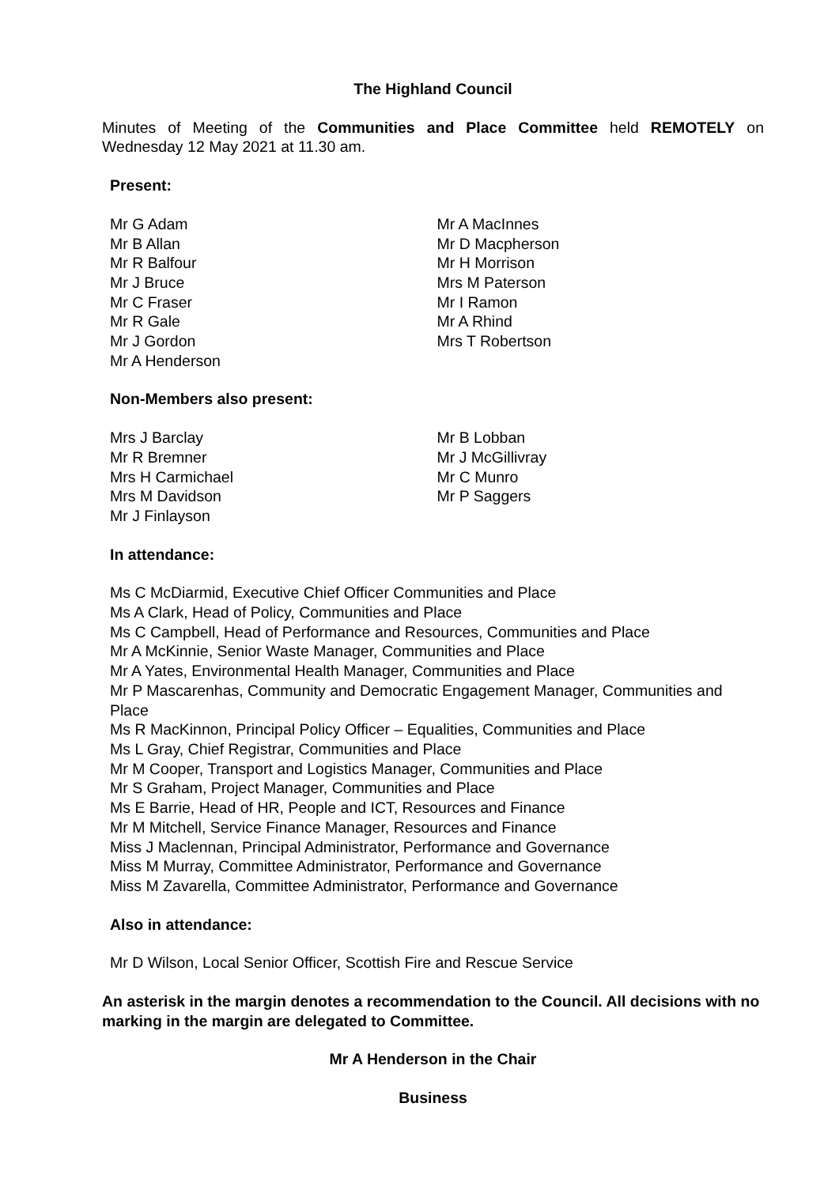The Highland Council
Minutes of Meeting of the Communities and Place Committee held REMOTELY on Wednesday 12 May 2021 at 11.30 am.
Present:
Mr G Adam
Mr B Allan
Mr R Balfour
Mr J Bruce
Mr C Fraser
Mr R Gale
Mr J Gordon
Mr A Henderson
Mr A MacInnes
Mr D Macpherson
Mr H Morrison
Mrs M Paterson
Mr I Ramon
Mr A Rhind
Mrs T Robertson
Non-Members also present:
Mrs J Barclay
Mr R Bremner
Mrs H Carmichael
Mrs M Davidson
Mr J Finlayson
Mr B Lobban
Mr J McGillivray
Mr C Munro
Mr P Saggers
In attendance:
Ms C McDiarmid, Executive Chief Officer Communities and Place
Ms A Clark, Head of Policy, Communities and Place
Ms C Campbell, Head of Performance and Resources, Communities and Place
Mr A McKinnie, Senior Waste Manager, Communities and Place
Mr A Yates, Environmental Health Manager, Communities and Place
Mr P Mascarenhas, Community and Democratic Engagement Manager, Communities and Place
Ms R MacKinnon, Principal Policy Officer – Equalities, Communities and Place
Ms L Gray, Chief Registrar, Communities and Place
Mr M Cooper, Transport and Logistics Manager, Communities and Place
Mr S Graham, Project Manager, Communities and Place
Ms E Barrie, Head of HR, People and ICT, Resources and Finance
Mr M Mitchell, Service Finance Manager, Resources and Finance
Miss J Maclennan, Principal Administrator, Performance and Governance
Miss M Murray, Committee Administrator, Performance and Governance
Miss M Zavarella, Committee Administrator, Performance and Governance
Also in attendance:
Mr D Wilson, Local Senior Officer, Scottish Fire and Rescue Service
An asterisk in the margin denotes a recommendation to the Council. All decisions with no marking in the margin are delegated to Committee.
Mr A Henderson in the Chair
Business